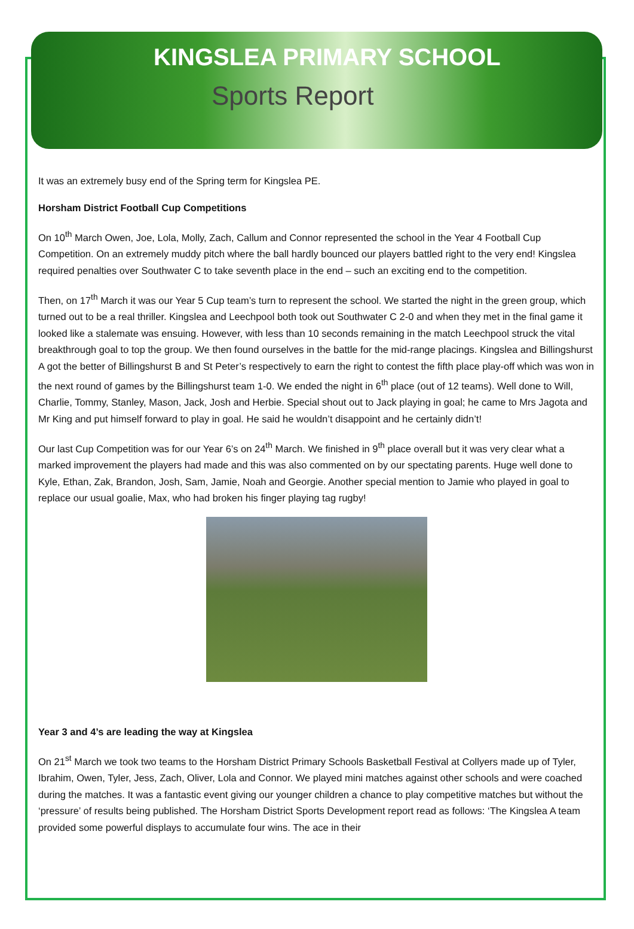KINGSLEA PRIMARY SCHOOL
Sports Report
It was an extremely busy end of the Spring term for Kingslea PE.
Horsham District Football Cup Competitions
On 10<sup>th</sup> March Owen, Joe, Lola, Molly, Zach, Callum and Connor represented the school in the Year 4 Football Cup Competition. On an extremely muddy pitch where the ball hardly bounced our players battled right to the very end! Kingslea required penalties over Southwater C to take seventh place in the end – such an exciting end to the competition.
Then, on 17<sup>th</sup> March it was our Year 5 Cup team’s turn to represent the school. We started the night in the green group, which turned out to be a real thriller. Kingslea and Leechpool both took out Southwater C 2-0 and when they met in the final game it looked like a stalemate was ensuing. However, with less than 10 seconds remaining in the match Leechpool struck the vital breakthrough goal to top the group. We then found ourselves in the battle for the mid-range placings. Kingslea and Billingshurst A got the better of Billingshurst B and St Peter’s respectively to earn the right to contest the fifth place play-off which was won in the next round of games by the Billingshurst team 1-0. We ended the night in 6<sup>th</sup> place (out of 12 teams). Well done to Will, Charlie, Tommy, Stanley, Mason, Jack, Josh and Herbie. Special shout out to Jack playing in goal; he came to Mrs Jagota and Mr King and put himself forward to play in goal. He said he wouldn’t disappoint and he certainly didn’t!
Our last Cup Competition was for our Year 6’s on 24<sup>th</sup> March. We finished in 9<sup>th</sup> place overall but it was very clear what a marked improvement the players had made and this was also commented on by our spectating parents. Huge well done to Kyle, Ethan, Zak, Brandon, Josh, Sam, Jamie, Noah and Georgie. Another special mention to Jamie who played in goal to replace our usual goalie, Max, who had broken his finger playing tag rugby!
Year 3 and 4’s are leading the way at Kingslea
On 21<sup>st</sup> March we took two teams to the Horsham District Primary Schools Basketball Festival at Collyers made up of Tyler, Ibrahim, Owen, Tyler, Jess, Zach, Oliver, Lola and Connor. We played mini matches against other schools and were coached during the matches. It was a fantastic event giving our younger children a chance to play competitive matches but without the ‘pressure’ of results being published. The Horsham District Sports Development report read as follows: ‘The Kingslea A team provided some powerful displays to accumulate four wins. The ace in their